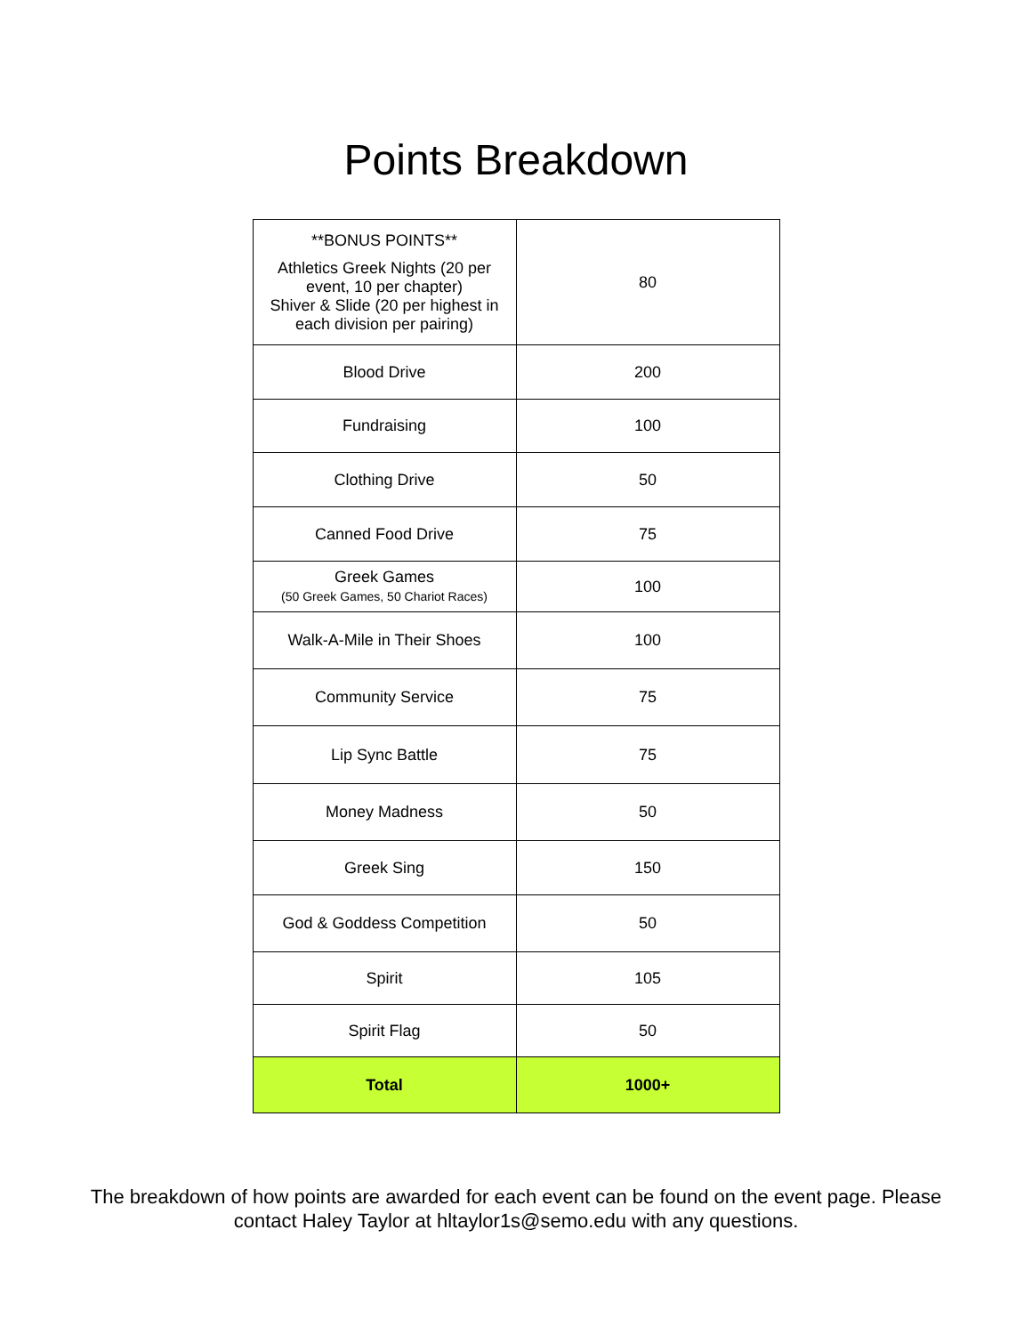Points Breakdown
| **BONUS POINTS** Athletics Greek Nights (20 per event, 10 per chapter) Shiver & Slide (20 per highest in each division per pairing) | 80 |
| Blood Drive | 200 |
| Fundraising | 100 |
| Clothing Drive | 50 |
| Canned Food Drive | 75 |
| Greek Games (50 Greek Games, 50 Chariot Races) | 100 |
| Walk-A-Mile in Their Shoes | 100 |
| Community Service | 75 |
| Lip Sync Battle | 75 |
| Money Madness | 50 |
| Greek Sing | 150 |
| God & Goddess Competition | 50 |
| Spirit | 105 |
| Spirit Flag | 50 |
| Total | 1000+ |
The breakdown of how points are awarded for each event can be found on the event page. Please
contact Haley Taylor at hltaylor1s@semo.edu with any questions.